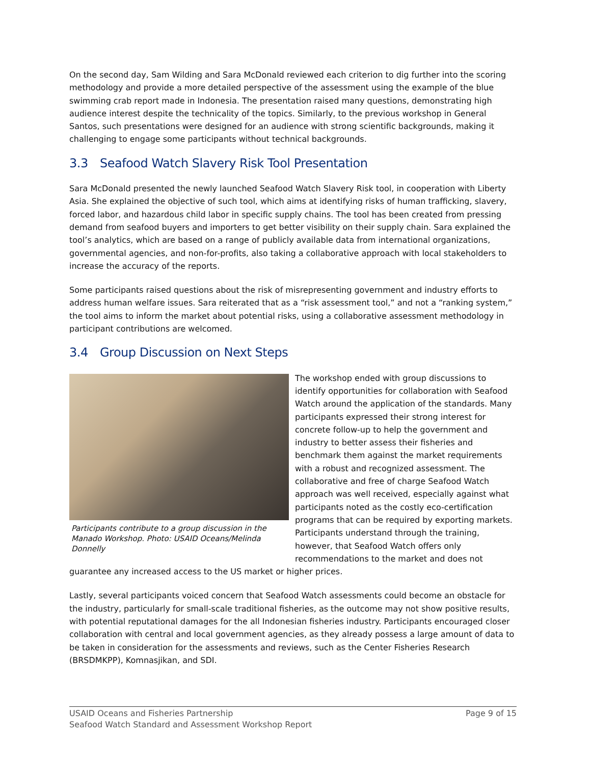On the second day, Sam Wilding and Sara McDonald reviewed each criterion to dig further into the scoring methodology and provide a more detailed perspective of the assessment using the example of the blue swimming crab report made in Indonesia. The presentation raised many questions, demonstrating high audience interest despite the technicality of the topics. Similarly, to the previous workshop in General Santos, such presentations were designed for an audience with strong scientific backgrounds, making it challenging to engage some participants without technical backgrounds.
3.3 Seafood Watch Slavery Risk Tool Presentation
Sara McDonald presented the newly launched Seafood Watch Slavery Risk tool, in cooperation with Liberty Asia. She explained the objective of such tool, which aims at identifying risks of human trafficking, slavery, forced labor, and hazardous child labor in specific supply chains. The tool has been created from pressing demand from seafood buyers and importers to get better visibility on their supply chain. Sara explained the tool’s analytics, which are based on a range of publicly available data from international organizations, governmental agencies, and non-for-profits, also taking a collaborative approach with local stakeholders to increase the accuracy of the reports.
Some participants raised questions about the risk of misrepresenting government and industry efforts to address human welfare issues. Sara reiterated that as a “risk assessment tool,” and not a “ranking system,” the tool aims to inform the market about potential risks, using a collaborative assessment methodology in participant contributions are welcomed.
3.4 Group Discussion on Next Steps
Participants contribute to a group discussion in the Manado Workshop. Photo: USAID Oceans/Melinda Donnelly
The workshop ended with group discussions to identify opportunities for collaboration with Seafood Watch around the application of the standards. Many participants expressed their strong interest for concrete follow-up to help the government and industry to better assess their fisheries and benchmark them against the market requirements with a robust and recognized assessment. The collaborative and free of charge Seafood Watch approach was well received, especially against what participants noted as the costly eco-certification programs that can be required by exporting markets. Participants understand through the training, however, that Seafood Watch offers only recommendations to the market and does not guarantee any increased access to the US market or higher prices.
Lastly, several participants voiced concern that Seafood Watch assessments could become an obstacle for the industry, particularly for small-scale traditional fisheries, as the outcome may not show positive results, with potential reputational damages for the all Indonesian fisheries industry. Participants encouraged closer collaboration with central and local government agencies, as they already possess a large amount of data to be taken in consideration for the assessments and reviews, such as the Center Fisheries Research (BRSDMKPP), Komnasjikan, and SDI.
Page 9 of 15 USAID Oceans and Fisheries Partnership
Seafood Watch Standard and Assessment Workshop Report